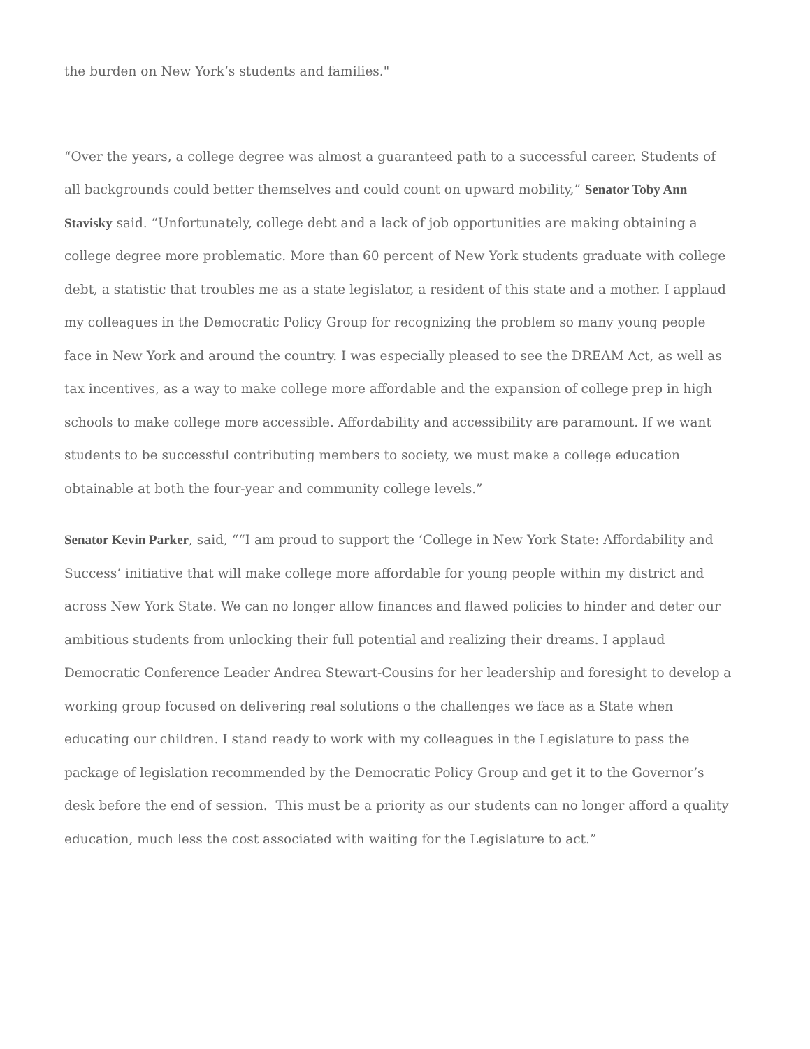the burden on New York’s students and families."
“Over the years, a college degree was almost a guaranteed path to a successful career. Students of all backgrounds could better themselves and could count on upward mobility,” Senator Toby Ann Stavisky said. “Unfortunately, college debt and a lack of job opportunities are making obtaining a college degree more problematic. More than 60 percent of New York students graduate with college debt, a statistic that troubles me as a state legislator, a resident of this state and a mother. I applaud my colleagues in the Democratic Policy Group for recognizing the problem so many young people face in New York and around the country. I was especially pleased to see the DREAM Act, as well as tax incentives, as a way to make college more affordable and the expansion of college prep in high schools to make college more accessible. Affordability and accessibility are paramount. If we want students to be successful contributing members to society, we must make a college education obtainable at both the four-year and community college levels.”
Senator Kevin Parker, said, ““I am proud to support the ‘College in New York State: Affordability and Success’ initiative that will make college more affordable for young people within my district and across New York State. We can no longer allow finances and flawed policies to hinder and deter our ambitious students from unlocking their full potential and realizing their dreams. I applaud Democratic Conference Leader Andrea Stewart-Cousins for her leadership and foresight to develop a working group focused on delivering real solutions o the challenges we face as a State when educating our children. I stand ready to work with my colleagues in the Legislature to pass the package of legislation recommended by the Democratic Policy Group and get it to the Governor’s desk before the end of session. This must be a priority as our students can no longer afford a quality education, much less the cost associated with waiting for the Legislature to act.”